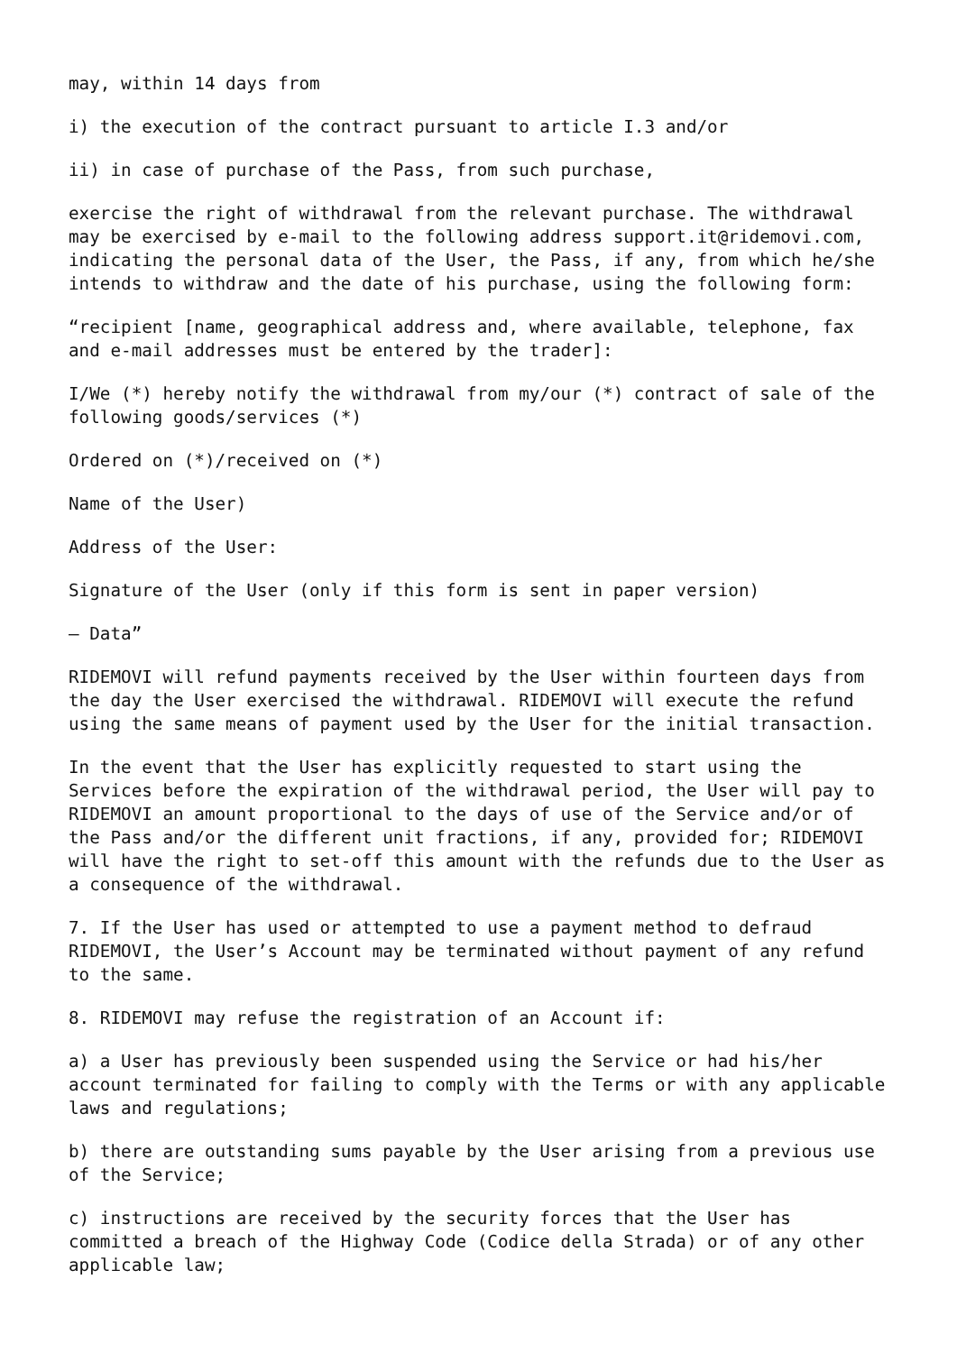may, within 14 days from
i) the execution of the contract pursuant to article I.3 and/or
ii) in case of purchase of the Pass, from such purchase,
exercise the right of withdrawal from the relevant purchase. The withdrawal may be exercised by e-mail to the following address support.it@ridemovi.com, indicating the personal data of the User, the Pass, if any, from which he/she intends to withdraw and the date of his purchase, using the following form:
“recipient [name, geographical address and, where available, telephone, fax and e-mail addresses must be entered by the trader]:
I/We (*) hereby notify the withdrawal from my/our (*) contract of sale of the following goods/services (*)
Ordered on (*)/received on (*)
Name of the User)
Address of the User:
Signature of the User (only if this form is sent in paper version)
– Data”
RIDEMOVI will refund payments received by the User within fourteen days from the day the User exercised the withdrawal. RIDEMOVI will execute the refund using the same means of payment used by the User for the initial transaction.
In the event that the User has explicitly requested to start using the Services before the expiration of the withdrawal period, the User will pay to RIDEMOVI an amount proportional to the days of use of the Service and/or of the Pass and/or the different unit fractions, if any, provided for; RIDEMOVI will have the right to set-off this amount with the refunds due to the User as a consequence of the withdrawal.
7. If the User has used or attempted to use a payment method to defraud RIDEMOVI, the User’s Account may be terminated without payment of any refund to the same.
8. RIDEMOVI may refuse the registration of an Account if:
a) a User has previously been suspended using the Service or had his/her account terminated for failing to comply with the Terms or with any applicable laws and regulations;
b) there are outstanding sums payable by the User arising from a previous use of the Service;
c) instructions are received by the security forces that the User has committed a breach of the Highway Code (Codice della Strada) or of any other applicable law;